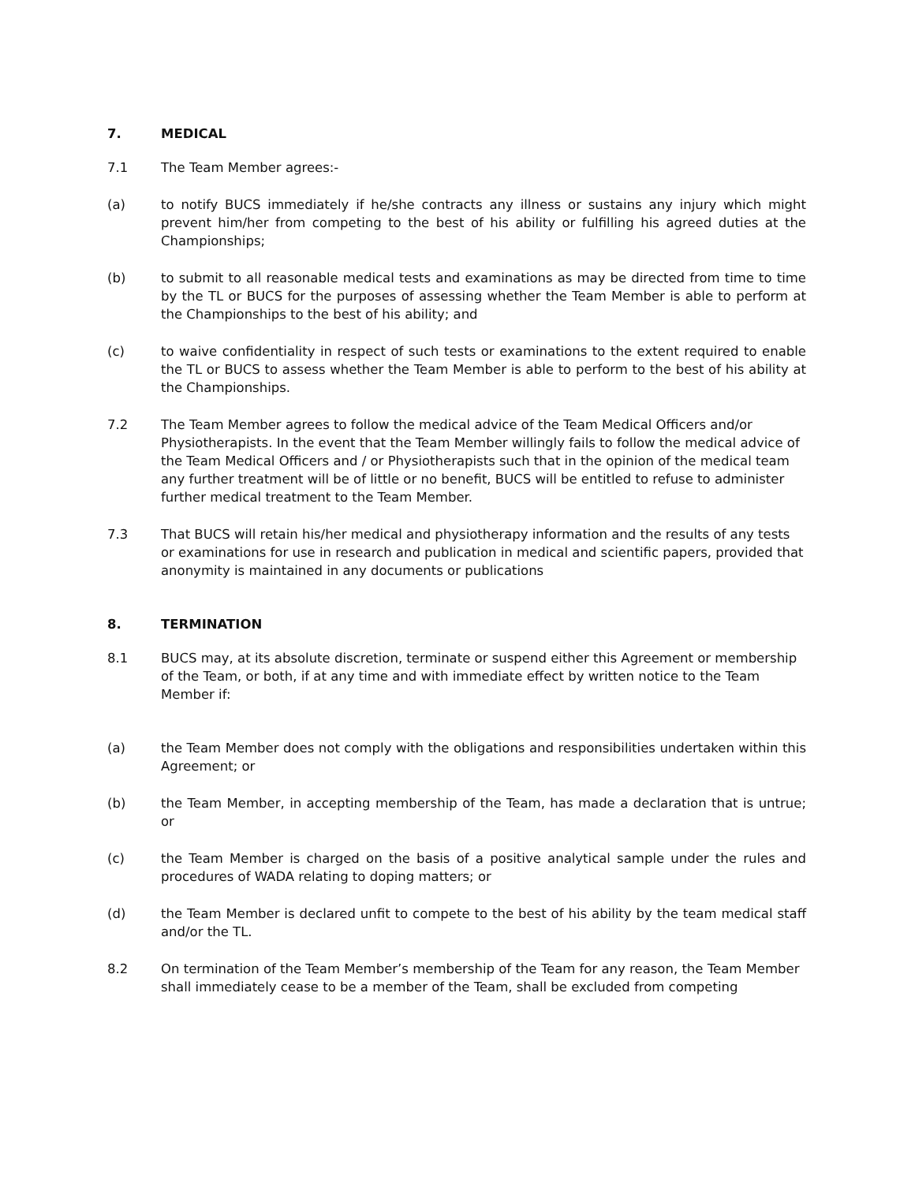7. MEDICAL
7.1 The Team Member agrees:-
(a) to notify BUCS immediately if he/she contracts any illness or sustains any injury which might prevent him/her from competing to the best of his ability or fulfilling his agreed duties at the Championships;
(b) to submit to all reasonable medical tests and examinations as may be directed from time to time by the TL or BUCS for the purposes of assessing whether the Team Member is able to perform at the Championships to the best of his ability; and
(c) to waive confidentiality in respect of such tests or examinations to the extent required to enable the TL or BUCS to assess whether the Team Member is able to perform to the best of his ability at the Championships.
7.2 The Team Member agrees to follow the medical advice of the Team Medical Officers and/or Physiotherapists. In the event that the Team Member willingly fails to follow the medical advice of the Team Medical Officers and / or Physiotherapists such that in the opinion of the medical team any further treatment will be of little or no benefit, BUCS will be entitled to refuse to administer further medical treatment to the Team Member.
7.3 That BUCS will retain his/her medical and physiotherapy information and the results of any tests or examinations for use in research and publication in medical and scientific papers, provided that anonymity is maintained in any documents or publications
8. TERMINATION
8.1 BUCS may, at its absolute discretion, terminate or suspend either this Agreement or membership of the Team, or both, if at any time and with immediate effect by written notice to the Team Member if:
(a) the Team Member does not comply with the obligations and responsibilities undertaken within this Agreement; or
(b) the Team Member, in accepting membership of the Team, has made a declaration that is untrue; or
(c) the Team Member is charged on the basis of a positive analytical sample under the rules and procedures of WADA relating to doping matters; or
(d) the Team Member is declared unfit to compete to the best of his ability by the team medical staff and/or the TL.
8.2 On termination of the Team Member’s membership of the Team for any reason, the Team Member shall immediately cease to be a member of the Team, shall be excluded from competing